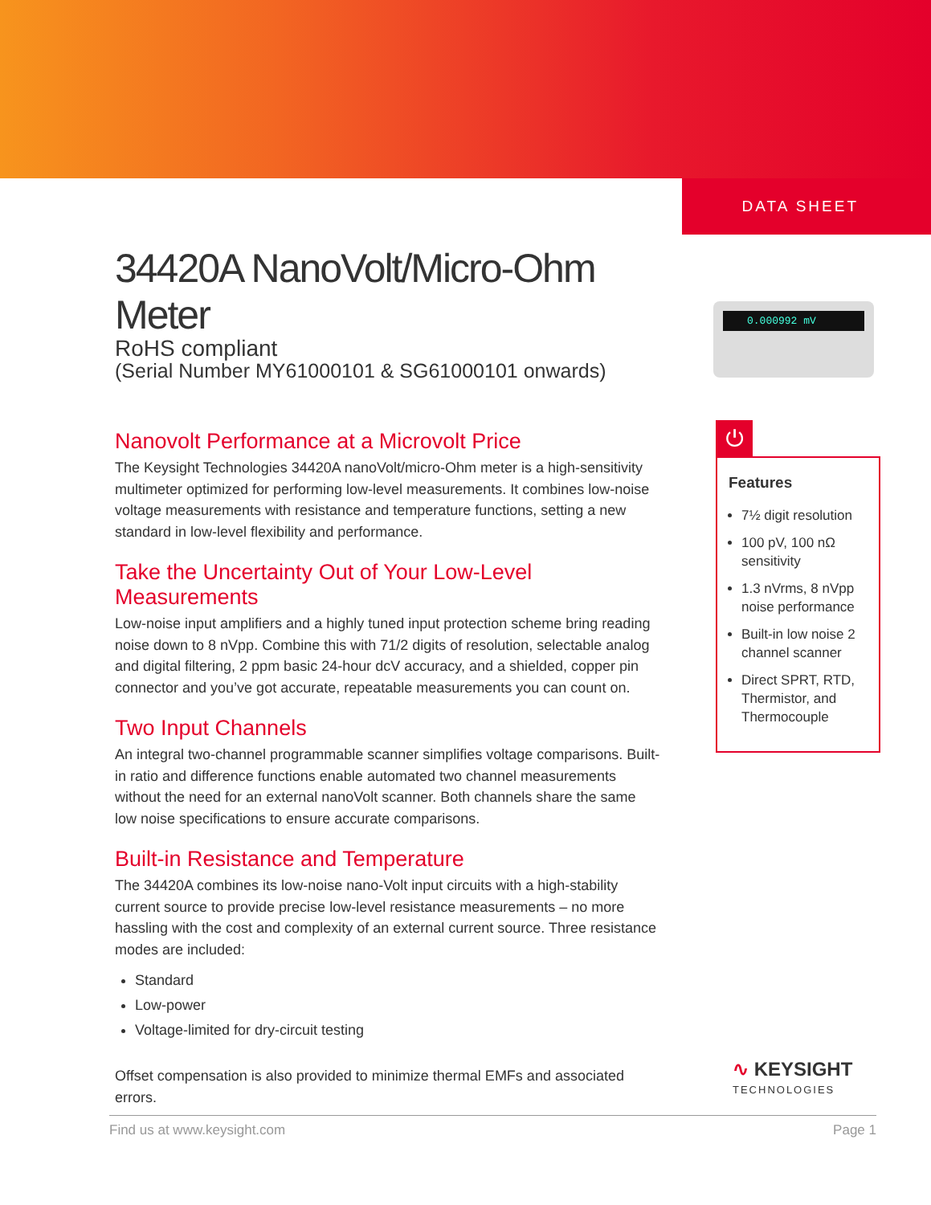DATA SHEET
0.000992 mV
34420A NanoVolt/Micro-Ohm Meter
RoHS compliant
(Serial Number MY61000101 & SG61000101 onwards)
Nanovolt Performance at a Microvolt Price
The Keysight Technologies 34420A nanoVolt/micro-Ohm meter is a high-sensitivity multimeter optimized for performing low-level measurements. It combines low-noise voltage measurements with resistance and temperature functions, setting a new standard in low-level flexibility and performance.
Take the Uncertainty Out of Your Low-Level Measurements
Low-noise input amplifiers and a highly tuned input protection scheme bring reading noise down to 8 nVpp. Combine this with 71/2 digits of resolution, selectable analog and digital filtering, 2 ppm basic 24-hour dcV accuracy, and a shielded, copper pin connector and you’ve got accurate, repeatable measurements you can count on.
Two Input Channels
An integral two-channel programmable scanner simplifies voltage comparisons. Built-in ratio and difference functions enable automated two channel measurements without the need for an external nanoVolt scanner. Both channels share the same low noise specifications to ensure accurate comparisons.
Built-in Resistance and Temperature
The 34420A combines its low-noise nano-Volt input circuits with a high-stability current source to provide precise low-level resistance measurements – no more hassling with the cost and complexity of an external current source. Three resistance modes are included:
Standard
Low-power
Voltage-limited for dry-circuit testing
Offset compensation is also provided to minimize thermal EMFs and associated errors.
⏻
Features
7½ digit resolution
100 pV, 100 nΩ sensitivity
1.3 nVrms, 8 nVpp noise performance
Built-in low noise 2 channel scanner
Direct SPRT, RTD, Thermistor, and Thermocouple
∿ KEYSIGHT
TECHNOLOGIES
Find us at www.keysight.com Page 1